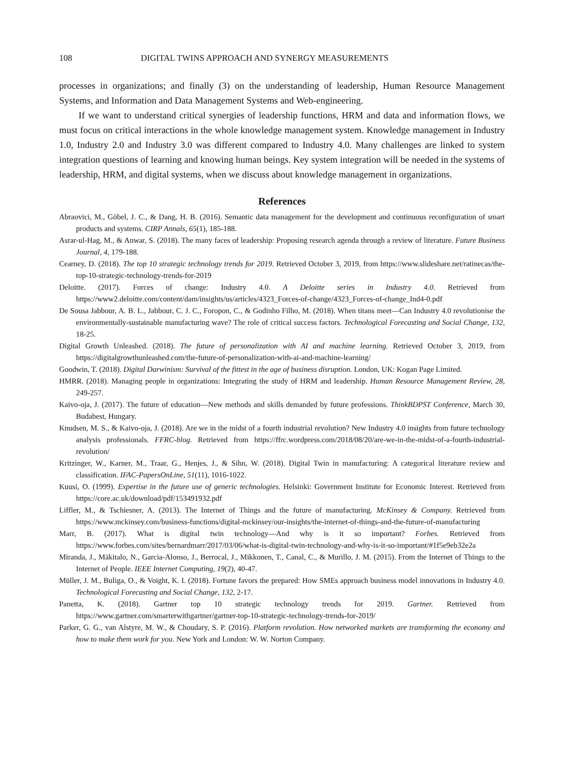108 DIGITAL TWINS APPROACH AND SYNERGY MEASUREMENTS
processes in organizations; and finally (3) on the understanding of leadership, Human Resource Management Systems, and Information and Data Management Systems and Web-engineering.
If we want to understand critical synergies of leadership functions, HRM and data and information flows, we must focus on critical interactions in the whole knowledge management system. Knowledge management in Industry 1.0, Industry 2.0 and Industry 3.0 was different compared to Industry 4.0. Many challenges are linked to system integration questions of learning and knowing human beings. Key system integration will be needed in the systems of leadership, HRM, and digital systems, when we discuss about knowledge management in organizations.
References
Abraovici, M., Göbel, J. C., & Dang, H. B. (2016). Semantic data management for the development and continuous reconfiguration of smart products and systems. CIRP Annals, 65(1), 185-188.
Asrar-ul-Hag, M., & Anwar, S. (2018). The many faces of leadership: Proposing research agenda through a review of literature. Future Business Journal, 4, 179-188.
Cearney, D. (2018). The top 10 strategic technology trends for 2019. Retrieved October 3, 2019, from https://www.slideshare.net/ratinecas/the-top-10-strategic-technology-trends-for-2019
Deloitte. (2017). Forces of change: Industry 4.0. A Deloitte series in Industry 4.0. Retrieved from https://www2.deloitte.com/content/dam/insights/us/articles/4323_Forces-of-change/4323_Forces-of-change_Ind4-0.pdf
De Sousa Jabbour, A. B. L., Jabbour, C. J. C., Foropon, C., & Godinho Filho, M. (2018). When titans meet―Can Industry 4.0 revolutionise the environmentally-sustainable manufacturing wave? The role of critical success factors. Technological Forecasting and Social Change, 132, 18-25.
Digital Growth Unleashed. (2018). The future of personalization with AI and machine learning. Retrieved October 3, 2019, from https://digitalgrowthunleashed.com/the-future-of-personalization-with-ai-and-machine-learning/
Goodwin, T. (2018). Digital Darwinism: Survival of the fittest in the age of business disruption. London, UK: Kogan Page Limited.
HMRR. (2018). Managing people in organizations: Integrating the study of HRM and leadership. Human Resource Management Review, 28, 249-257.
Kaivo-oja, J. (2017). The future of education―New methods and skills demanded by future professions. ThinkBDPST Conference, March 30, Budabest, Hungary.
Knudsen, M. S., & Kaivo-oja, J. (2018). Are we in the midst of a fourth industrial revolution? New Industry 4.0 insights from future technology analysis professionals. FFRC-blog. Retrieved from https://ffrc.wordpress.com/2018/08/20/are-we-in-the-midst-of-a-fourth-industrial-revolution/
Kritzinger, W., Karner, M., Traar, G., Henjes, J., & Sihn, W. (2018). Digital Twin in manufacturing: A categorical literature review and classification. IFAC-PapersOnLine, 51(11), 1016-1022.
Kuusi, O. (1999). Expertise in the future use of generic technologies. Helsinki: Government Institute for Economic Interest. Retrieved from https://core.ac.uk/download/pdf/153491932.pdf
Liffler, M., & Tschiesner, A. (2013). The Internet of Things and the future of manufacturing. McKinsey & Company. Retrieved from https://www.mckinsey.com/business-functions/digital-mckinsey/our-insights/the-internet-of-things-and-the-future-of-manufacturing
Marr, B. (2017). What is digital twin technology―And why is it so important? Forbes. Retrieved from https://www.forbes.com/sites/bernardmarr/2017/03/06/what-is-digital-twin-technology-and-why-is-it-so-important/#1f5e9eb32e2a
Miranda, J., Mäkitalo, N., Garcia-Alonso, J., Berrocal, J., Mikkonen, T., Canal, C., & Murillo, J. M. (2015). From the Internet of Things to the Internet of People. IEEE Internet Computing, 19(2), 40-47.
Müller, J. M., Buliga, O., & Voight, K. I. (2018). Fortune favors the prepared: How SMEs approach business model innovations in Industry 4.0. Technological Forecasting and Social Change, 132, 2-17.
Panetta, K. (2018). Gartner top 10 strategic technology trends for 2019. Gartner. Retrieved from https://www.gartner.com/smarterwithgartner/gartner-top-10-strategic-technology-trends-for-2019/
Parker, G. G., van Alstyre, M. W., & Choudary, S. P. (2016). Platform revolution. How networked markets are transforming the economy and how to make them work for you. New York and London: W. W. Norton Company.